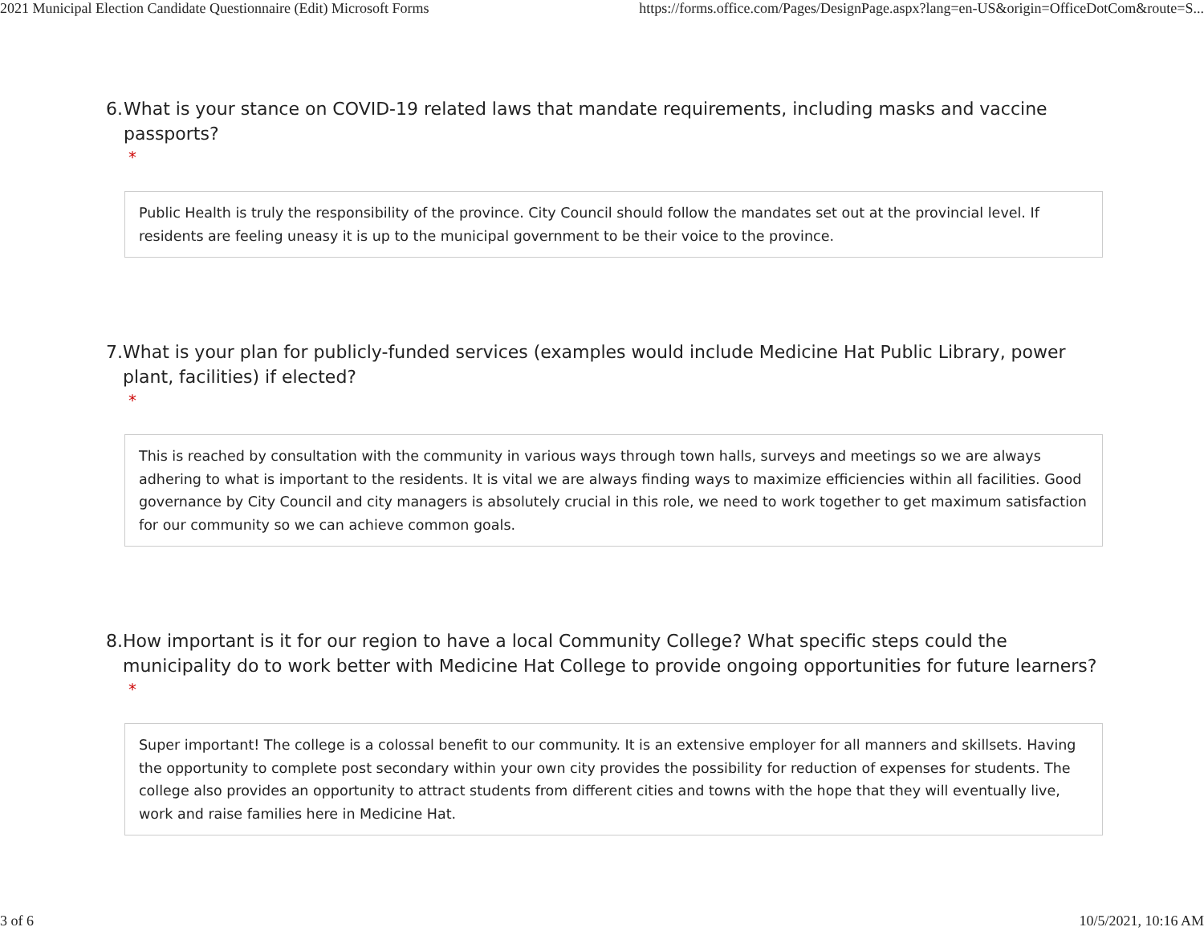2021 Municipal Election Candidate Questionnaire (Edit) Microsoft Forms https://forms.office.com/Pages/DesignPage.aspx?lang=en-US&origin=OfficeDotCom&route=S...
6. What is your stance on COVID-19 related laws that mandate requirements, including masks and vaccine passports?
*
Public Health is truly the responsibility of the province. City Council should follow the mandates set out at the provincial level. If residents are feeling uneasy it is up to the municipal government to be their voice to the province.
7. What is your plan for publicly-funded services (examples would include Medicine Hat Public Library, power plant, facilities) if elected?
*
This is reached by consultation with the community in various ways through town halls, surveys and meetings so we are always adhering to what is important to the residents. It is vital we are always finding ways to maximize efficiencies within all facilities. Good governance by City Council and city managers is absolutely crucial in this role, we need to work together to get maximum satisfaction for our community so we can achieve common goals.
8. How important is it for our region to have a local Community College? What specific steps could the municipality do to work better with Medicine Hat College to provide ongoing opportunities for future learners?
*
Super important! The college is a colossal benefit to our community. It is an extensive employer for all manners and skillsets. Having the opportunity to complete post secondary within your own city provides the possibility for reduction of expenses for students. The college also provides an opportunity to attract students from different cities and towns with the hope that they will eventually live, work and raise families here in Medicine Hat.
3 of 6 10/5/2021, 10:16 AM